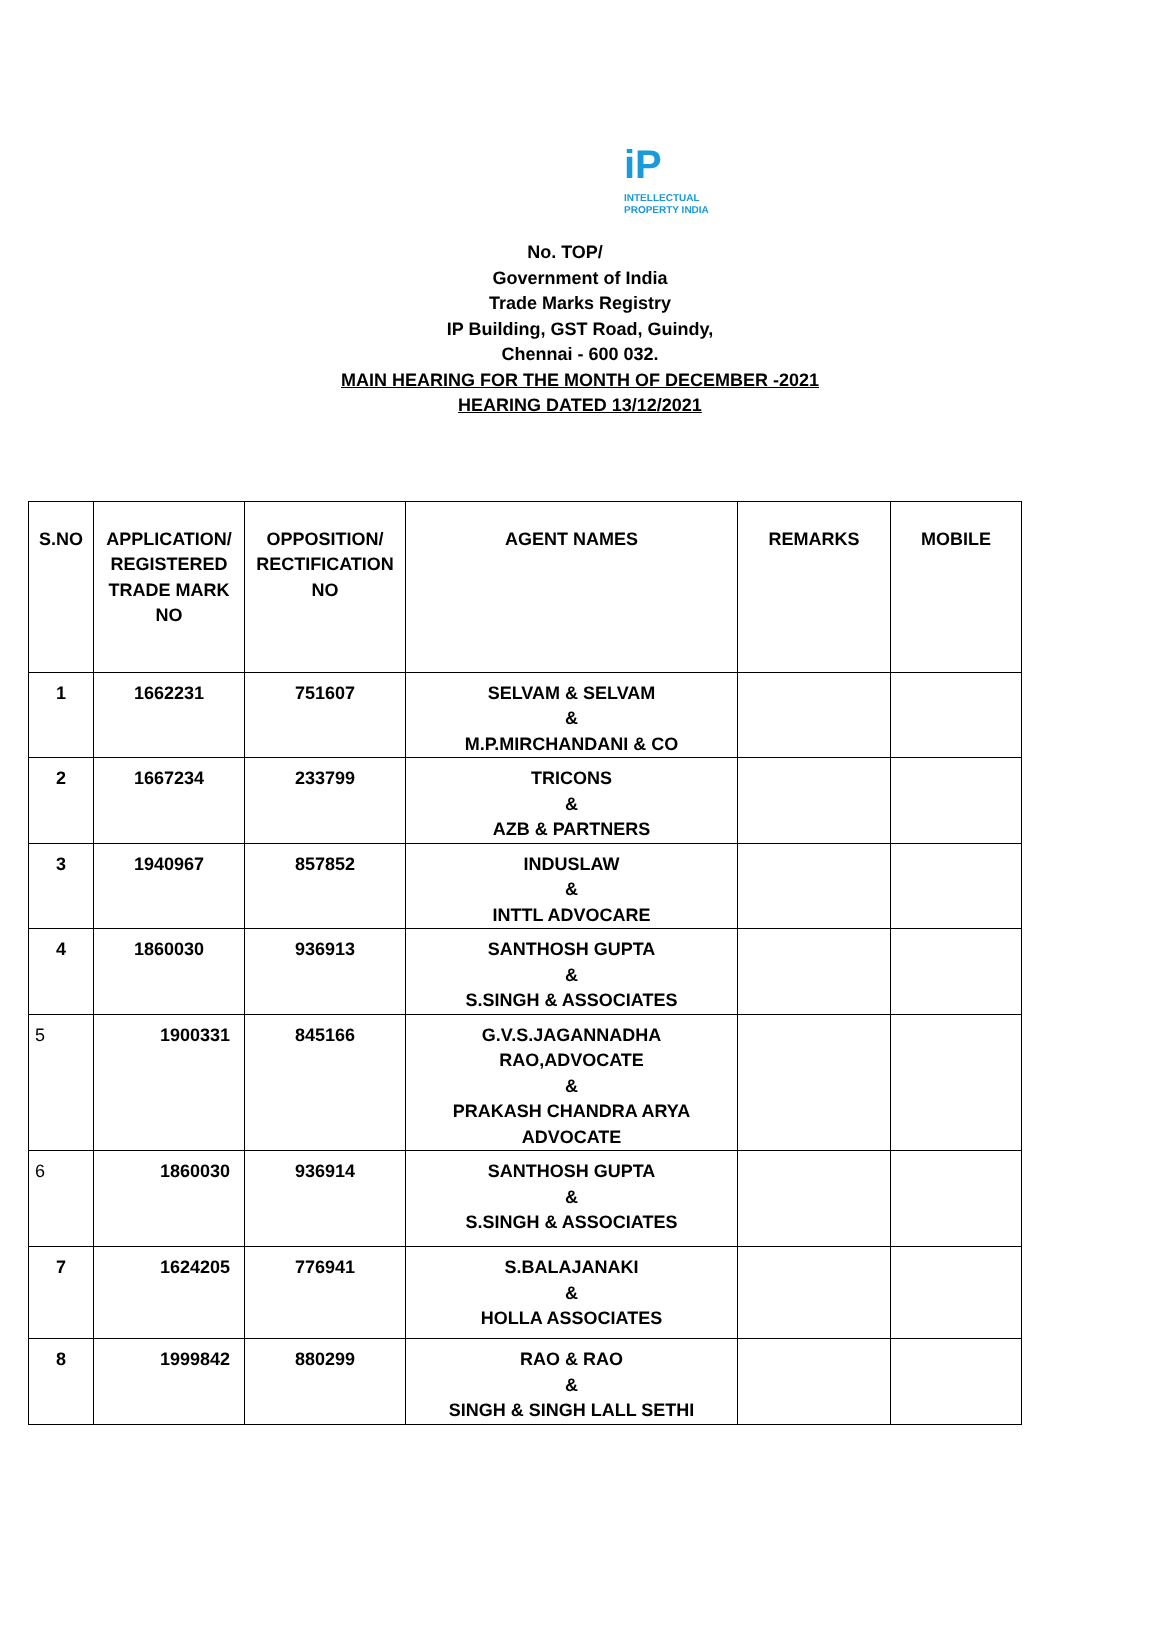iP
INTELLECTUAL
PROPERTY INDIA
No. TOP/
Government of India
Trade Marks Registry
IP Building, GST Road, Guindy,
Chennai - 600 032.
MAIN HEARING FOR THE MONTH OF DECEMBER -2021
HEARING DATED 13/12/2021
| S.NO | APPLICATION/ REGISTERED TRADE MARK NO | OPPOSITION/ RECTIFICATION NO | AGENT NAMES | REMARKS | MOBILE |
| --- | --- | --- | --- | --- | --- |
| 1 | 1662231 | 751607 | SELVAM & SELVAM & M.P.MIRCHANDANI & CO | | |
| 2 | 1667234 | 233799 | TRICONS & AZB & PARTNERS | | |
| 3 | 1940967 | 857852 | INDUSLAW & INTTL ADVOCARE | | |
| 4 | 1860030 | 936913 | SANTHOSH GUPTA & S.SINGH & ASSOCIATES | | |
| 5 | 1900331 | 845166 | G.V.S.JAGANNADHA RAO,ADVOCATE & PRAKASH CHANDRA ARYA ADVOCATE | | |
| 6 | 1860030 | 936914 | SANTHOSH GUPTA & S.SINGH & ASSOCIATES | | |
| 7 | 1624205 | 776941 | S.BALAJANAKI & HOLLA ASSOCIATES | | |
| 8 | 1999842 | 880299 | RAO & RAO & SINGH & SINGH LALL SETHI | | |